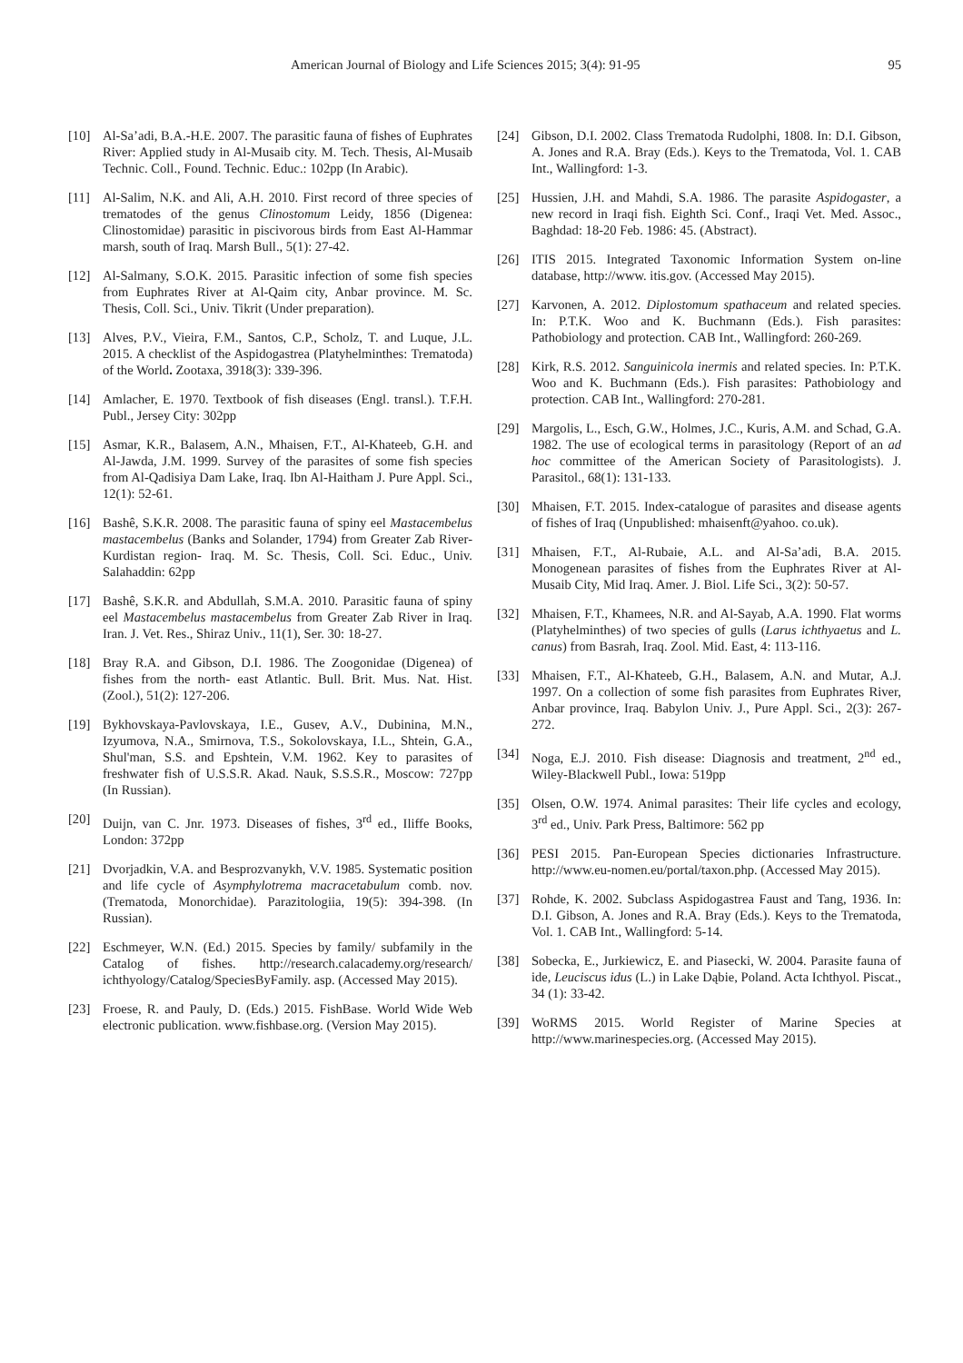American Journal of Biology and Life Sciences 2015; 3(4): 91-95 95
[10] Al-Sa’adi, B.A.-H.E. 2007. The parasitic fauna of fishes of Euphrates River: Applied study in Al-Musaib city. M. Tech. Thesis, Al-Musaib Technic. Coll., Found. Technic. Educ.: 102pp (In Arabic).
[11] Al-Salim, N.K. and Ali, A.H. 2010. First record of three species of trematodes of the genus Clinostomum Leidy, 1856 (Digenea: Clinostomidae) parasitic in piscivorous birds from East Al-Hammar marsh, south of Iraq. Marsh Bull., 5(1): 27-42.
[12] Al-Salmany, S.O.K. 2015. Parasitic infection of some fish species from Euphrates River at Al-Qaim city, Anbar province. M. Sc. Thesis, Coll. Sci., Univ. Tikrit (Under preparation).
[13] Alves, P.V., Vieira, F.M., Santos, C.P., Scholz, T. and Luque, J.L. 2015. A checklist of the Aspidogastrea (Platyhelminthes: Trematoda) of the World. Zootaxa, 3918(3): 339-396.
[14] Amlacher, E. 1970. Textbook of fish diseases (Engl. transl.). T.F.H. Publ., Jersey City: 302pp
[15] Asmar, K.R., Balasem, A.N., Mhaisen, F.T., Al-Khateeb, G.H. and Al-Jawda, J.M. 1999. Survey of the parasites of some fish species from Al-Qadisiya Dam Lake, Iraq. Ibn Al-Haitham J. Pure Appl. Sci., 12(1): 52-61.
[16] Bashê, S.K.R. 2008. The parasitic fauna of spiny eel Mastacembelus mastacembelus (Banks and Solander, 1794) from Greater Zab River- Kurdistan region- Iraq. M. Sc. Thesis, Coll. Sci. Educ., Univ. Salahaddin: 62pp
[17] Bashê, S.K.R. and Abdullah, S.M.A. 2010. Parasitic fauna of spiny eel Mastacembelus mastacembelus from Greater Zab River in Iraq. Iran. J. Vet. Res., Shiraz Univ., 11(1), Ser. 30: 18-27.
[18] Bray R.A. and Gibson, D.I. 1986. The Zoogonidae (Digenea) of fishes from the north- east Atlantic. Bull. Brit. Mus. Nat. Hist. (Zool.), 51(2): 127-206.
[19] Bykhovskaya-Pavlovskaya, I.E., Gusev, A.V., Dubinina, M.N., Izyumova, N.A., Smirnova, T.S., Sokolovskaya, I.L., Shtein, G.A., Shul'man, S.S. and Epshtein, V.M. 1962. Key to parasites of freshwater fish of U.S.S.R. Akad. Nauk, S.S.S.R., Moscow: 727pp (In Russian).
[20] Duijn, van C. Jnr. 1973. Diseases of fishes, 3<sup>rd</sup> ed., Iliffe Books, London: 372pp
[21] Dvorjadkin, V.A. and Besprozvanykh, V.V. 1985. Systematic position and life cycle of Asymphylotrema macracetabulum comb. nov. (Trematoda, Monorchidae). Parazitologiia, 19(5): 394-398. (In Russian).
[22] Eschmeyer, W.N. (Ed.) 2015. Species by family/ subfamily in the Catalog of fishes. http://research.calacademy.org/research/ ichthyology/Catalog/SpeciesByFamily. asp. (Accessed May 2015).
[23] Froese, R. and Pauly, D. (Eds.) 2015. FishBase. World Wide Web electronic publication. www.fishbase.org. (Version May 2015).
[24] Gibson, D.I. 2002. Class Trematoda Rudolphi, 1808. In: D.I. Gibson, A. Jones and R.A. Bray (Eds.). Keys to the Trematoda, Vol. 1. CAB Int., Wallingford: 1-3.
[25] Hussien, J.H. and Mahdi, S.A. 1986. The parasite Aspidogaster, a new record in Iraqi fish. Eighth Sci. Conf., Iraqi Vet. Med. Assoc., Baghdad: 18-20 Feb. 1986: 45. (Abstract).
[26] ITIS 2015. Integrated Taxonomic Information System on-line database, http://www. itis.gov. (Accessed May 2015).
[27] Karvonen, A. 2012. Diplostomum spathaceum and related species. In: P.T.K. Woo and K. Buchmann (Eds.). Fish parasites: Pathobiology and protection. CAB Int., Wallingford: 260-269.
[28] Kirk, R.S. 2012. Sanguinicola inermis and related species. In: P.T.K. Woo and K. Buchmann (Eds.). Fish parasites: Pathobiology and protection. CAB Int., Wallingford: 270-281.
[29] Margolis, L., Esch, G.W., Holmes, J.C., Kuris, A.M. and Schad, G.A. 1982. The use of ecological terms in parasitology (Report of an ad hoc committee of the American Society of Parasitologists). J. Parasitol., 68(1): 131-133.
[30] Mhaisen, F.T. 2015. Index-catalogue of parasites and disease agents of fishes of Iraq (Unpublished: mhaisenft@yahoo. co.uk).
[31] Mhaisen, F.T., Al-Rubaie, A.L. and Al-Sa’adi, B.A. 2015. Monogenean parasites of fishes from the Euphrates River at Al-Musaib City, Mid Iraq. Amer. J. Biol. Life Sci., 3(2): 50-57.
[32] Mhaisen, F.T., Khamees, N.R. and Al-Sayab, A.A. 1990. Flat worms (Platyhelminthes) of two species of gulls (Larus ichthyaetus and L. canus) from Basrah, Iraq. Zool. Mid. East, 4: 113-116.
[33] Mhaisen, F.T., Al-Khateeb, G.H., Balasem, A.N. and Mutar, A.J. 1997. On a collection of some fish parasites from Euphrates River, Anbar province, Iraq. Babylon Univ. J., Pure Appl. Sci., 2(3): 267-272.
[34] Noga, E.J. 2010. Fish disease: Diagnosis and treatment, 2<sup>nd</sup> ed., Wiley-Blackwell Publ., Iowa: 519pp
[35] Olsen, O.W. 1974. Animal parasites: Their life cycles and ecology, 3<sup>rd</sup> ed., Univ. Park Press, Baltimore: 562 pp
[36] PESI 2015. Pan-European Species dictionaries Infrastructure. http://www.eu-nomen.eu/portal/taxon.php. (Accessed May 2015).
[37] Rohde, K. 2002. Subclass Aspidogastrea Faust and Tang, 1936. In: D.I. Gibson, A. Jones and R.A. Bray (Eds.). Keys to the Trematoda, Vol. 1. CAB Int., Wallingford: 5-14.
[38] Sobecka, E., Jurkiewicz, E. and Piasecki, W. 2004. Parasite fauna of ide, Leuciscus idus (L.) in Lake Dąbie, Poland. Acta Ichthyol. Piscat., 34 (1): 33-42.
[39] WoRMS 2015. World Register of Marine Species at http://www.marinespecies.org. (Accessed May 2015).